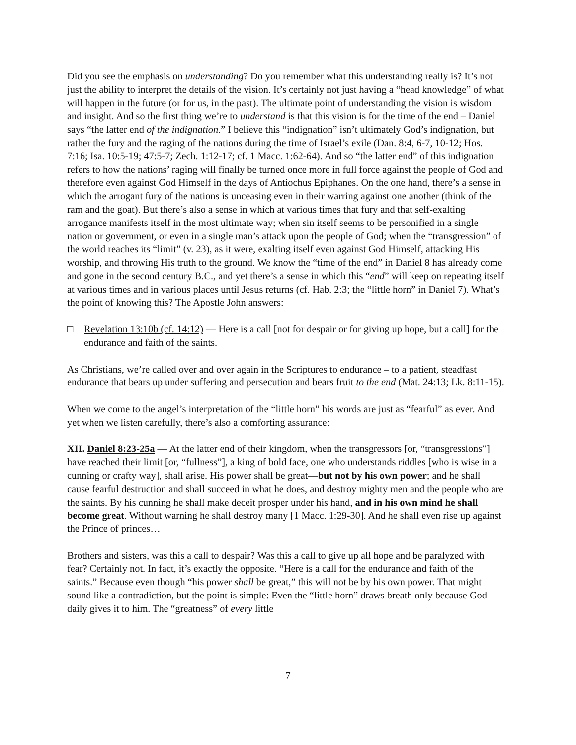Did you see the emphasis on understanding? Do you remember what this understanding really is? It’s not just the ability to interpret the details of the vision. It’s certainly not just having a “head knowledge” of what will happen in the future (or for us, in the past). The ultimate point of understanding the vision is wisdom and insight. And so the first thing we’re to understand is that this vision is for the time of the end – Daniel says “the latter end of the indignation.” I believe this “indignation” isn’t ultimately God’s indignation, but rather the fury and the raging of the nations during the time of Israel’s exile (Dan. 8:4, 6-7, 10-12; Hos. 7:16; Isa. 10:5-19; 47:5-7; Zech. 1:12-17; cf. 1 Macc. 1:62-64). And so “the latter end” of this indignation refers to how the nations’ raging will finally be turned once more in full force against the people of God and therefore even against God Himself in the days of Antiochus Epiphanes. On the one hand, there’s a sense in which the arrogant fury of the nations is unceasing even in their warring against one another (think of the ram and the goat). But there’s also a sense in which at various times that fury and that self-exalting arrogance manifests itself in the most ultimate way; when sin itself seems to be personified in a single nation or government, or even in a single man’s attack upon the people of God; when the “transgression” of the world reaches its “limit” (v. 23), as it were, exalting itself even against God Himself, attacking His worship, and throwing His truth to the ground. We know the “time of the end” in Daniel 8 has already come and gone in the second century B.C., and yet there’s a sense in which this “end” will keep on repeating itself at various times and in various places until Jesus returns (cf. Hab. 2:3; the “little horn” in Daniel 7). What’s the point of knowing this? The Apostle John answers:
□ Revelation 13:10b (cf. 14:12) — Here is a call [not for despair or for giving up hope, but a call] for the endurance and faith of the saints.
As Christians, we’re called over and over again in the Scriptures to endurance – to a patient, steadfast endurance that bears up under suffering and persecution and bears fruit to the end (Mat. 24:13; Lk. 8:11-15).
When we come to the angel’s interpretation of the “little horn” his words are just as “fearful” as ever. And yet when we listen carefully, there’s also a comforting assurance:
XII. Daniel 8:23-25a — At the latter end of their kingdom, when the transgressors [or, “transgressions”] have reached their limit [or, “fullness”], a king of bold face, one who understands riddles [who is wise in a cunning or crafty way], shall arise. His power shall be great—but not by his own power; and he shall cause fearful destruction and shall succeed in what he does, and destroy mighty men and the people who are the saints. By his cunning he shall make deceit prosper under his hand, and in his own mind he shall become great. Without warning he shall destroy many [1 Macc. 1:29-30]. And he shall even rise up against the Prince of princes…
Brothers and sisters, was this a call to despair? Was this a call to give up all hope and be paralyzed with fear? Certainly not. In fact, it’s exactly the opposite. “Here is a call for the endurance and faith of the saints.” Because even though “his power shall be great,” this will not be by his own power. That might sound like a contradiction, but the point is simple: Even the “little horn” draws breath only because God daily gives it to him. The “greatness” of every little
7